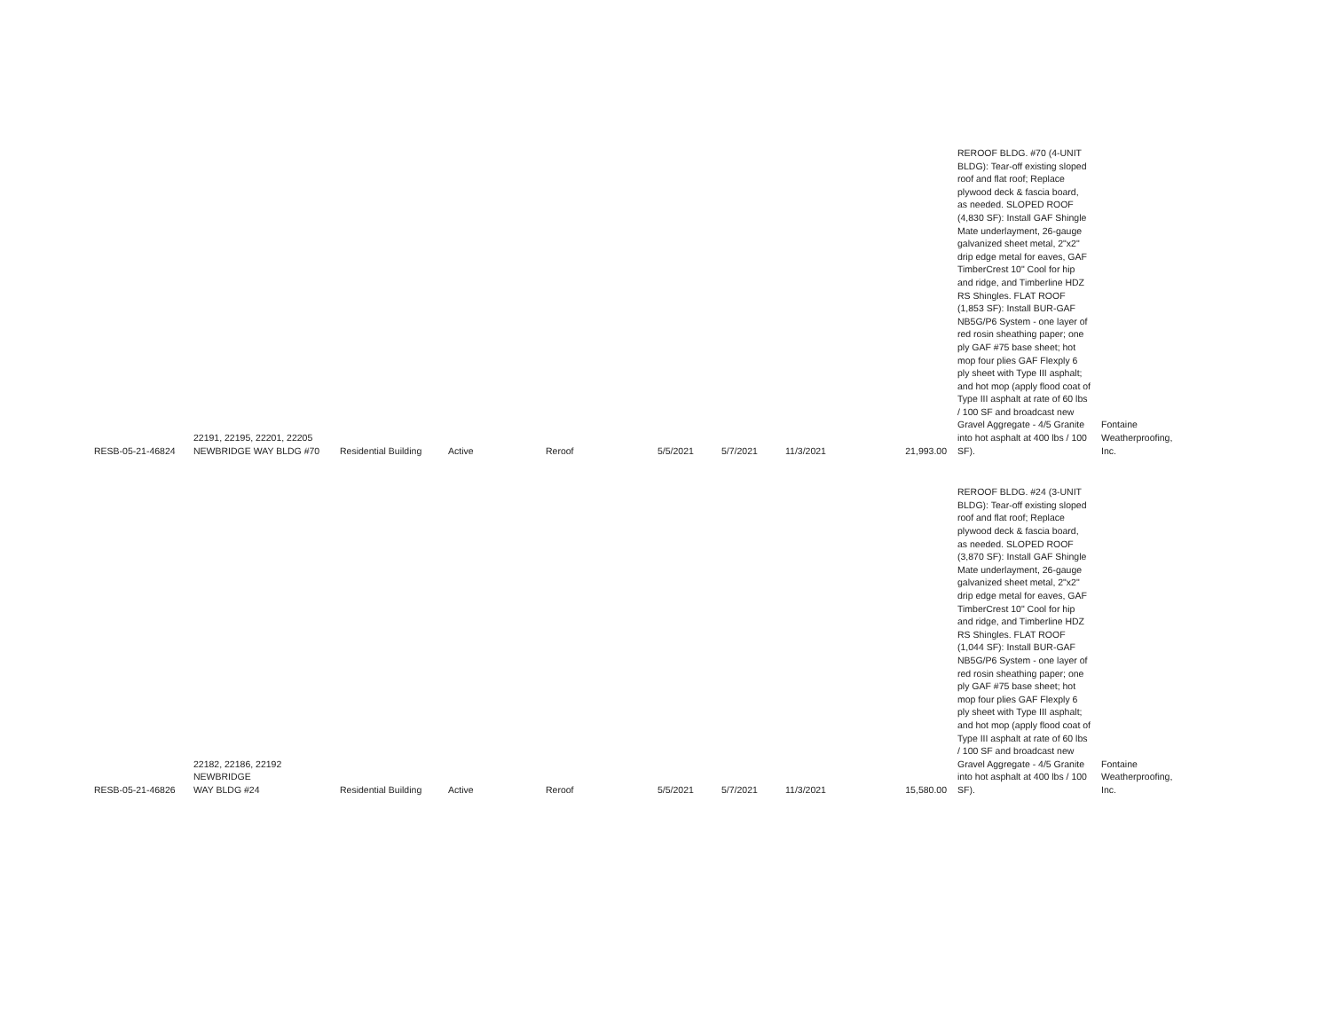| RESB-05-21-46824 | 22191, 22195, 22201, 22205 NEWBRIDGE WAY BLDG #70 | Residential Building | Active | Reroof | 5/5/2021 | 5/7/2021 | 11/3/2021 | 21,993.00 | REROOF BLDG. #70 (4-UNIT BLDG): Tear-off existing sloped roof and flat roof; Replace plywood deck & fascia board, as needed. SLOPED ROOF (4,830 SF): Install GAF Shingle Mate underlayment, 26-gauge galvanized sheet metal, 2"x2" drip edge metal for eaves, GAF TimberCrest 10" Cool for hip and ridge, and Timberline HDZ RS Shingles. FLAT ROOF (1,853 SF): Install BUR-GAF NB5G/P6 System - one layer of red rosin sheathing paper; one ply GAF #75 base sheet; hot mop four plies GAF Flexply 6 ply sheet with Type III asphalt; and hot mop (apply flood coat of Type III asphalt at rate of 60 lbs / 100 SF and broadcast new Gravel Aggregate - 4/5 Granite into hot asphalt at 400 lbs / 100 SF). | Fontaine Weatherproofing, Inc. |
| RESB-05-21-46826 | 22182, 22186, 22192 NEWBRIDGE WAY BLDG #24 | Residential Building | Active | Reroof | 5/5/2021 | 5/7/2021 | 11/3/2021 | 15,580.00 | REROOF BLDG. #24 (3-UNIT BLDG): Tear-off existing sloped roof and flat roof; Replace plywood deck & fascia board, as needed. SLOPED ROOF (3,870 SF): Install GAF Shingle Mate underlayment, 26-gauge galvanized sheet metal, 2"x2" drip edge metal for eaves, GAF TimberCrest 10" Cool for hip and ridge, and Timberline HDZ RS Shingles. FLAT ROOF (1,044 SF): Install BUR-GAF NB5G/P6 System - one layer of red rosin sheathing paper; one ply GAF #75 base sheet; hot mop four plies GAF Flexply 6 ply sheet with Type III asphalt; and hot mop (apply flood coat of Type III asphalt at rate of 60 lbs / 100 SF and broadcast new Gravel Aggregate - 4/5 Granite into hot asphalt at 400 lbs / 100 SF). | Fontaine Weatherproofing, Inc. |